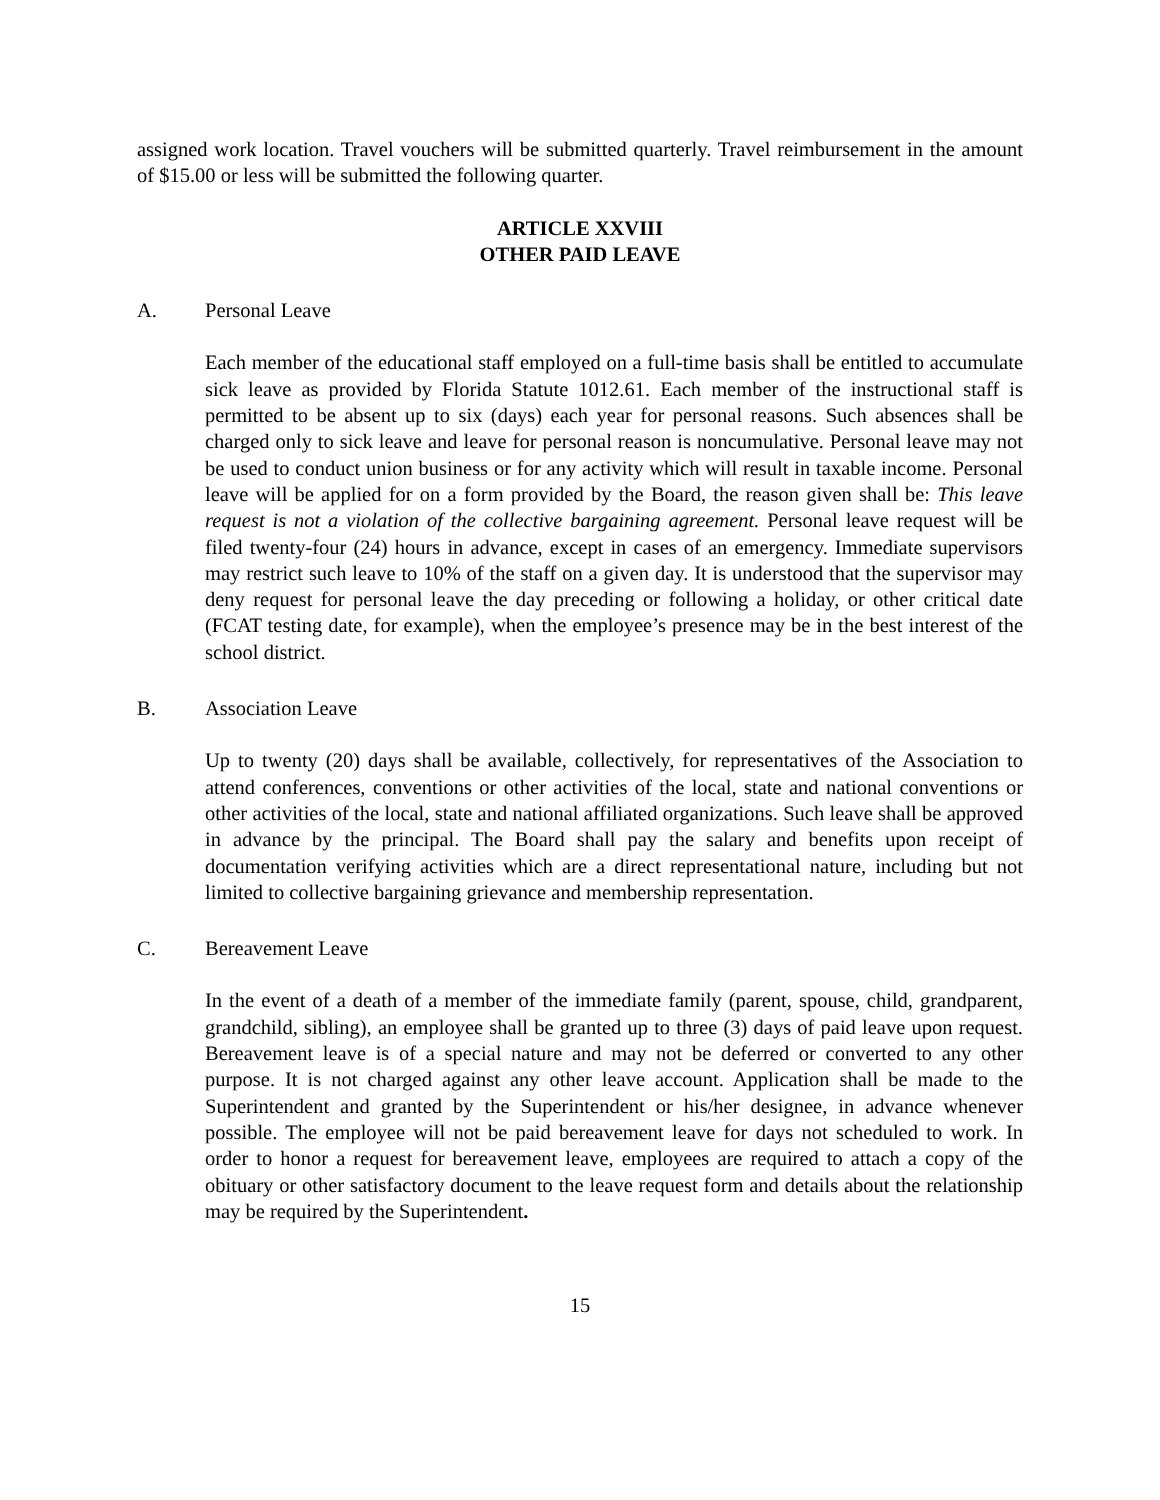assigned work location. Travel vouchers will be submitted quarterly. Travel reimbursement in the amount of $15.00 or less will be submitted the following quarter.
ARTICLE XXVIII
OTHER PAID LEAVE
A. Personal Leave
Each member of the educational staff employed on a full-time basis shall be entitled to accumulate sick leave as provided by Florida Statute 1012.61. Each member of the instructional staff is permitted to be absent up to six (days) each year for personal reasons. Such absences shall be charged only to sick leave and leave for personal reason is noncumulative. Personal leave may not be used to conduct union business or for any activity which will result in taxable income. Personal leave will be applied for on a form provided by the Board, the reason given shall be: This leave request is not a violation of the collective bargaining agreement. Personal leave request will be filed twenty-four (24) hours in advance, except in cases of an emergency. Immediate supervisors may restrict such leave to 10% of the staff on a given day. It is understood that the supervisor may deny request for personal leave the day preceding or following a holiday, or other critical date (FCAT testing date, for example), when the employee’s presence may be in the best interest of the school district.
B. Association Leave
Up to twenty (20) days shall be available, collectively, for representatives of the Association to attend conferences, conventions or other activities of the local, state and national conventions or other activities of the local, state and national affiliated organizations. Such leave shall be approved in advance by the principal. The Board shall pay the salary and benefits upon receipt of documentation verifying activities which are a direct representational nature, including but not limited to collective bargaining grievance and membership representation.
C. Bereavement Leave
In the event of a death of a member of the immediate family (parent, spouse, child, grandparent, grandchild, sibling), an employee shall be granted up to three (3) days of paid leave upon request. Bereavement leave is of a special nature and may not be deferred or converted to any other purpose. It is not charged against any other leave account. Application shall be made to the Superintendent and granted by the Superintendent or his/her designee, in advance whenever possible. The employee will not be paid bereavement leave for days not scheduled to work. In order to honor a request for bereavement leave, employees are required to attach a copy of the obituary or other satisfactory document to the leave request form and details about the relationship may be required by the Superintendent.
15